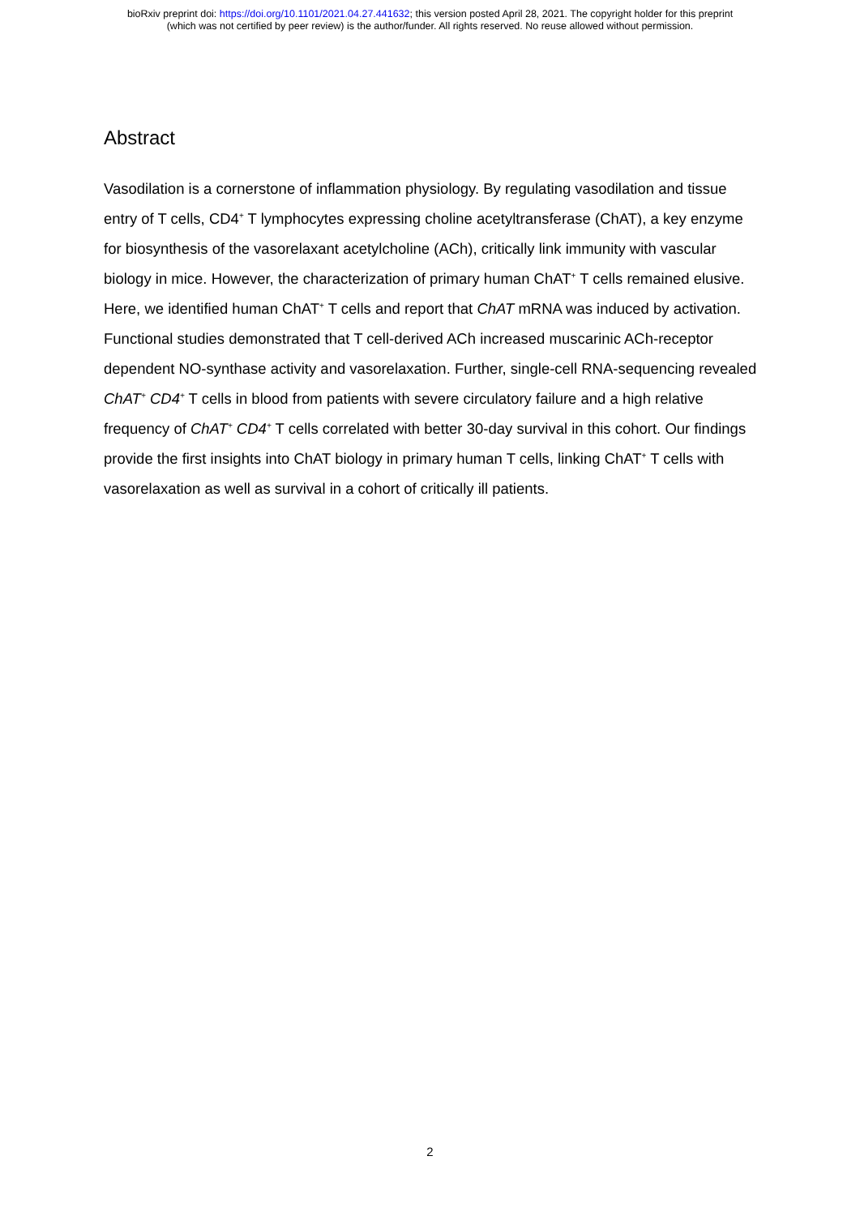bioRxiv preprint doi: https://doi.org/10.1101/2021.04.27.441632; this version posted April 28, 2021. The copyright holder for this preprint
(which was not certified by peer review) is the author/funder. All rights reserved. No reuse allowed without permission.
Abstract
Vasodilation is a cornerstone of inflammation physiology. By regulating vasodilation and tissue entry of T cells, CD4<sup>+</sup> T lymphocytes expressing choline acetyltransferase (ChAT), a key enzyme for biosynthesis of the vasorelaxant acetylcholine (ACh), critically link immunity with vascular biology in mice. However, the characterization of primary human ChAT<sup>+</sup> T cells remained elusive. Here, we identified human ChAT<sup>+</sup> T cells and report that ChAT mRNA was induced by activation. Functional studies demonstrated that T cell-derived ACh increased muscarinic ACh-receptor dependent NO-synthase activity and vasorelaxation. Further, single-cell RNA-sequencing revealed ChAT<sup>+</sup> CD4<sup>+</sup> T cells in blood from patients with severe circulatory failure and a high relative frequency of ChAT<sup>+</sup> CD4<sup>+</sup> T cells correlated with better 30-day survival in this cohort. Our findings provide the first insights into ChAT biology in primary human T cells, linking ChAT<sup>+</sup> T cells with vasorelaxation as well as survival in a cohort of critically ill patients.
2